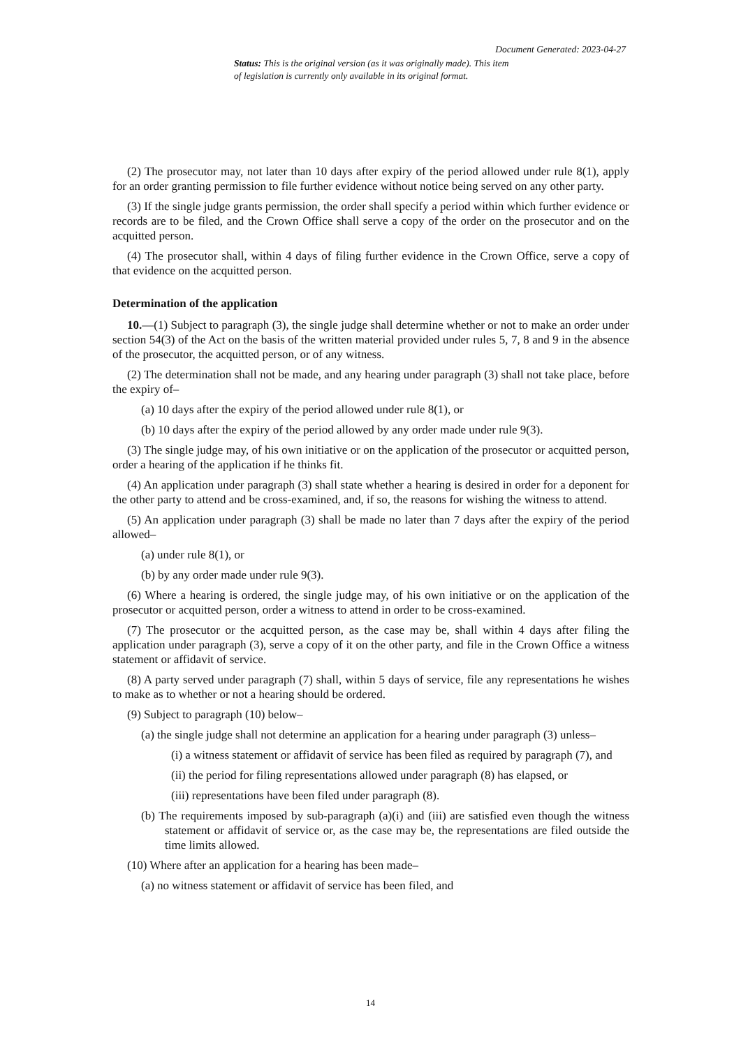Document Generated: 2023-04-27
Status: This is the original version (as it was originally made). This item of legislation is currently only available in its original format.
(2) The prosecutor may, not later than 10 days after expiry of the period allowed under rule 8(1), apply for an order granting permission to file further evidence without notice being served on any other party.
(3) If the single judge grants permission, the order shall specify a period within which further evidence or records are to be filed, and the Crown Office shall serve a copy of the order on the prosecutor and on the acquitted person.
(4) The prosecutor shall, within 4 days of filing further evidence in the Crown Office, serve a copy of that evidence on the acquitted person.
Determination of the application
10.—(1) Subject to paragraph (3), the single judge shall determine whether or not to make an order under section 54(3) of the Act on the basis of the written material provided under rules 5, 7, 8 and 9 in the absence of the prosecutor, the acquitted person, or of any witness.
(2) The determination shall not be made, and any hearing under paragraph (3) shall not take place, before the expiry of–
(a) 10 days after the expiry of the period allowed under rule 8(1), or
(b) 10 days after the expiry of the period allowed by any order made under rule 9(3).
(3) The single judge may, of his own initiative or on the application of the prosecutor or acquitted person, order a hearing of the application if he thinks fit.
(4) An application under paragraph (3) shall state whether a hearing is desired in order for a deponent for the other party to attend and be cross-examined, and, if so, the reasons for wishing the witness to attend.
(5) An application under paragraph (3) shall be made no later than 7 days after the expiry of the period allowed–
(a) under rule 8(1), or
(b) by any order made under rule 9(3).
(6) Where a hearing is ordered, the single judge may, of his own initiative or on the application of the prosecutor or acquitted person, order a witness to attend in order to be cross-examined.
(7) The prosecutor or the acquitted person, as the case may be, shall within 4 days after filing the application under paragraph (3), serve a copy of it on the other party, and file in the Crown Office a witness statement or affidavit of service.
(8) A party served under paragraph (7) shall, within 5 days of service, file any representations he wishes to make as to whether or not a hearing should be ordered.
(9) Subject to paragraph (10) below–
(a) the single judge shall not determine an application for a hearing under paragraph (3) unless–
(i) a witness statement or affidavit of service has been filed as required by paragraph (7), and
(ii) the period for filing representations allowed under paragraph (8) has elapsed, or
(iii) representations have been filed under paragraph (8).
(b) The requirements imposed by sub-paragraph (a)(i) and (iii) are satisfied even though the witness statement or affidavit of service or, as the case may be, the representations are filed outside the time limits allowed.
(10) Where after an application for a hearing has been made–
(a) no witness statement or affidavit of service has been filed, and
14